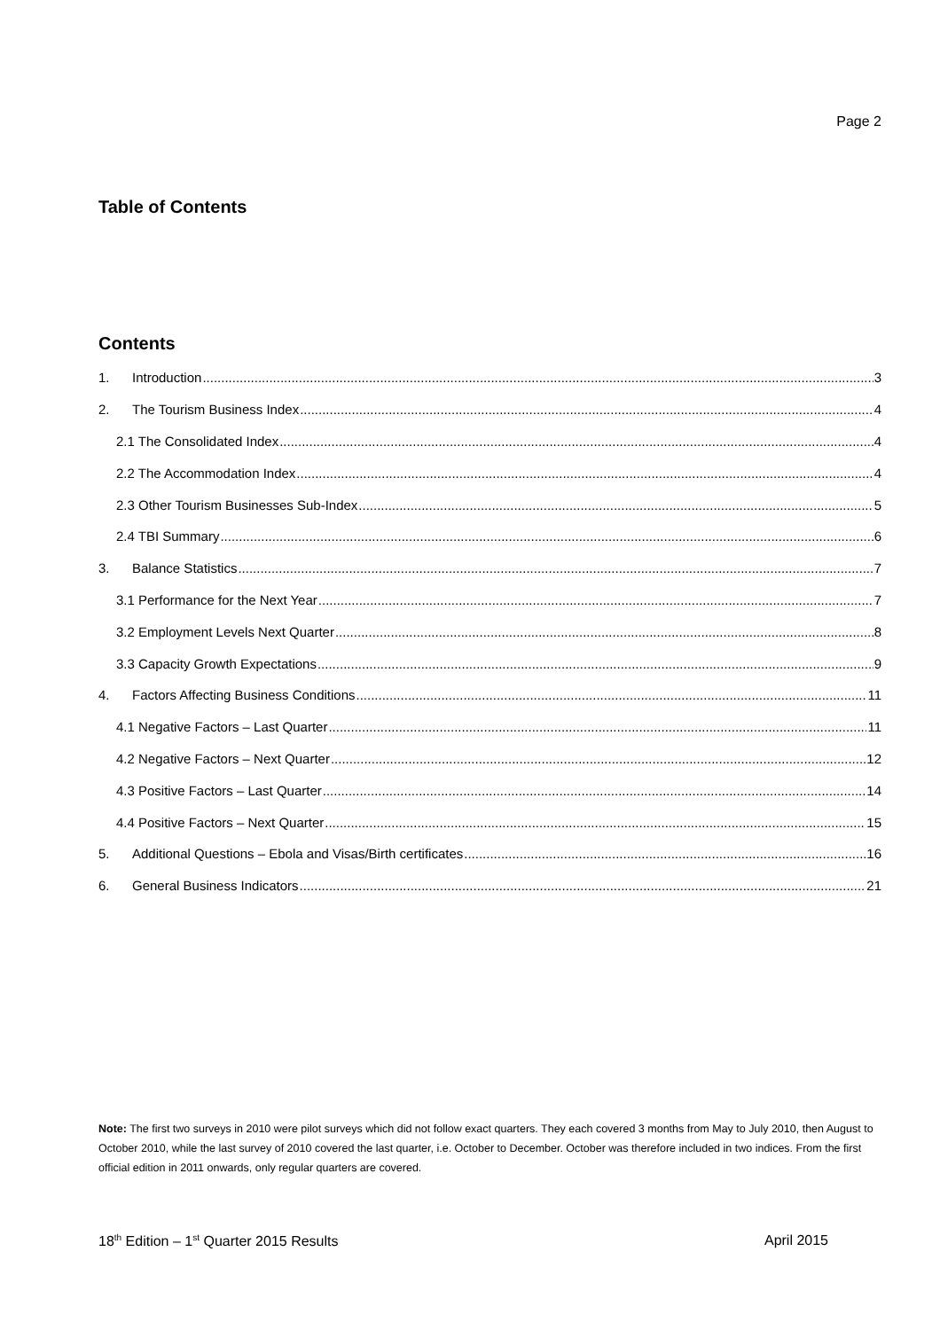Page 2
Table of Contents
Contents
1. Introduction 3
2. The Tourism Business Index 4
2.1 The Consolidated Index 4
2.2 The Accommodation Index 4
2.3 Other Tourism Businesses Sub-Index 5
2.4 TBI Summary 6
3. Balance Statistics 7
3.1 Performance for the Next Year 7
3.2 Employment Levels Next Quarter 8
3.3 Capacity Growth Expectations 9
4. Factors Affecting Business Conditions 11
4.1 Negative Factors – Last Quarter 11
4.2 Negative Factors – Next Quarter 12
4.3 Positive Factors – Last Quarter 14
4.4 Positive Factors – Next Quarter 15
5. Additional Questions – Ebola and Visas/Birth certificates 16
6. General Business Indicators 21
Note: The first two surveys in 2010 were pilot surveys which did not follow exact quarters. They each covered 3 months from May to July 2010, then August to October 2010, while the last survey of 2010 covered the last quarter, i.e. October to December. October was therefore included in two indices. From the first official edition in 2011 onwards, only regular quarters are covered.
18<sup>th</sup> Edition – 1<sup>st</sup> Quarter 2015 Results April 2015